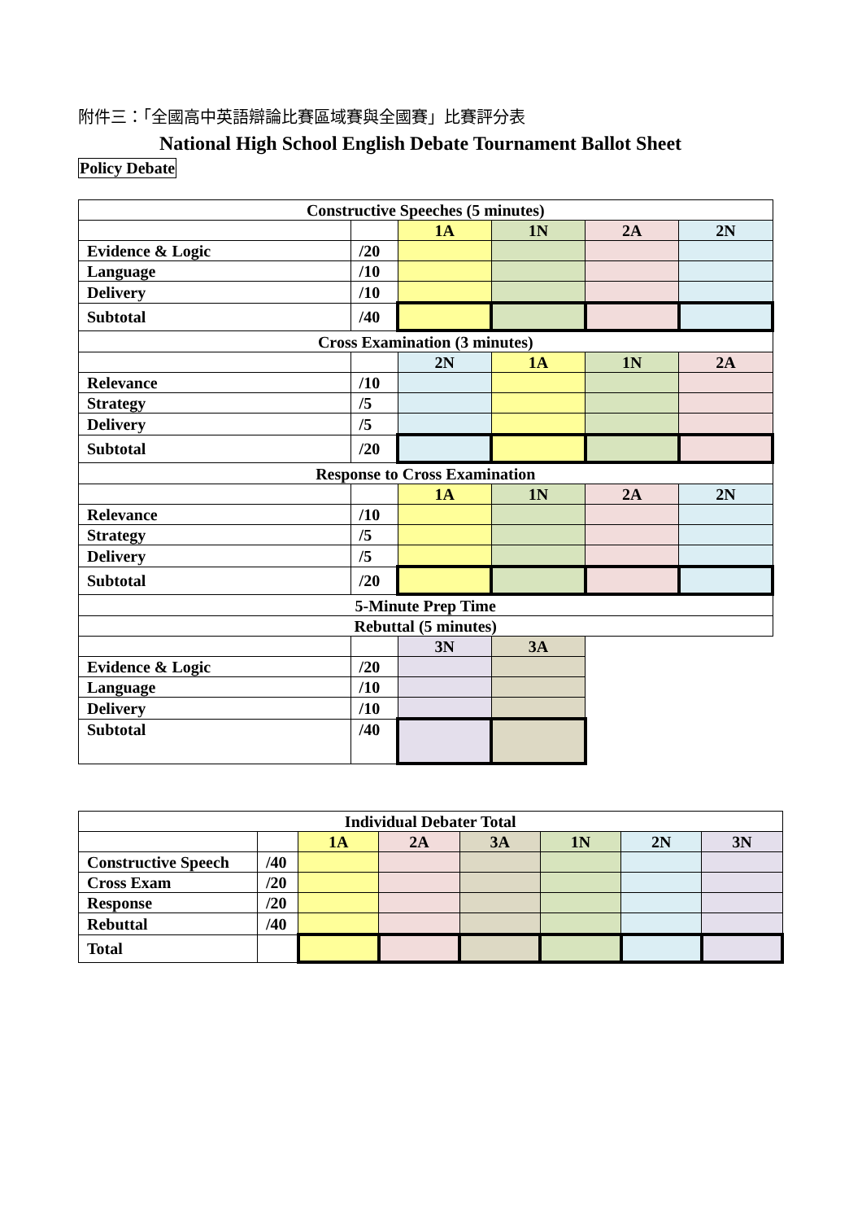附件三：「全國高中英語辯論比賽區域賽與全國賽」比賽評分表
National High School English Debate Tournament Ballot Sheet
Policy Debate
| Constructive Speeches (5 minutes) | | | | | |
| | | 1A | 1N | 2A | 2N |
| Evidence & Logic | /20 | | | | |
| Language | /10 | | | | |
| Delivery | /10 | | | | |
| Subtotal | /40 | | | | |
| Cross Examination (3 minutes) | | | | | |
| | | 2N | 1A | 1N | 2A |
| Relevance | /10 | | | | |
| Strategy | /5 | | | | |
| Delivery | /5 | | | | |
| Subtotal | /20 | | | | |
| Response to Cross Examination | | | | | |
| | | 1A | 1N | 2A | 2N |
| Relevance | /10 | | | | |
| Strategy | /5 | | | | |
| Delivery | /5 | | | | |
| Subtotal | /20 | | | | |
| 5-Minute Prep Time | | | | | |
| Rebuttal (5 minutes) | | | | | |
| | | 3N | 3A | | |
| Evidence & Logic | /20 | | | | |
| Language | /10 | | | | |
| Delivery | /10 | | | | |
| Subtotal | /40 | | | | |
| Individual Debater Total | | | | | | | |
| | | 1A | 2A | 3A | 1N | 2N | 3N |
| Constructive Speech | /40 | | | | | | |
| Cross Exam | /20 | | | | | | |
| Response | /20 | | | | | | |
| Rebuttal | /40 | | | | | | |
| Total | | | | | | | |